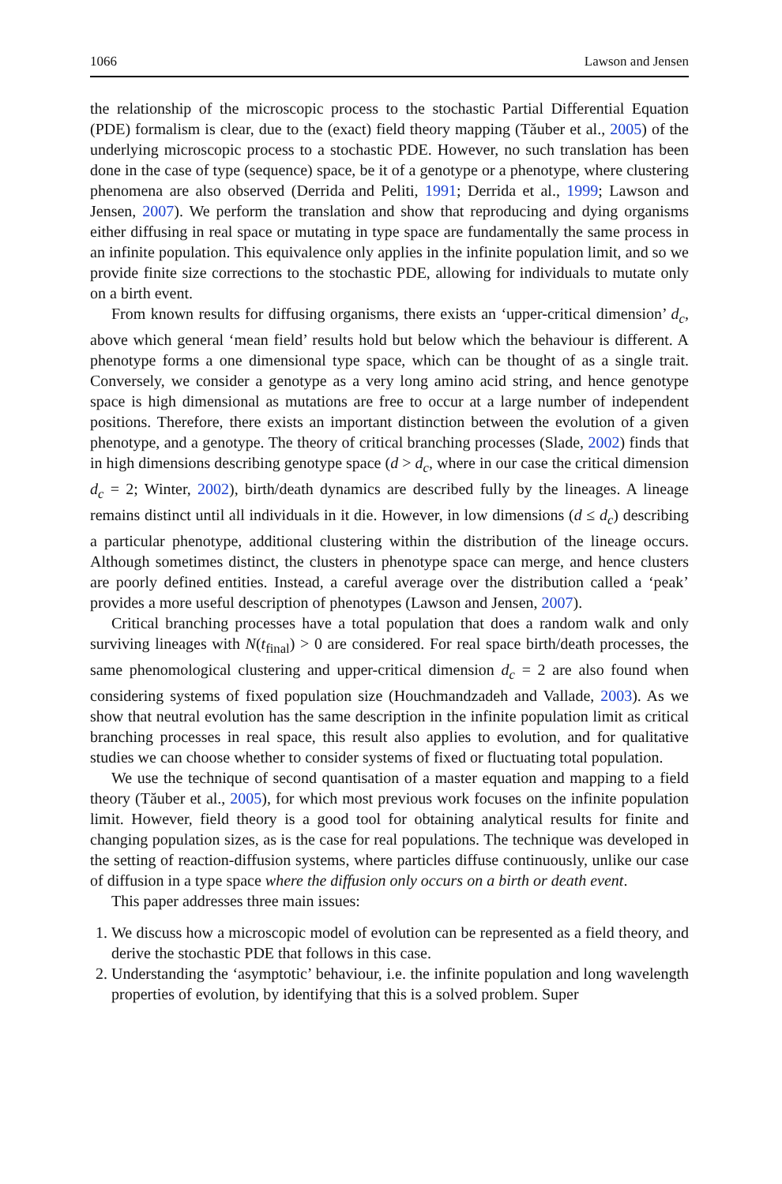1066 Lawson and Jensen
the relationship of the microscopic process to the stochastic Partial Differential Equation (PDE) formalism is clear, due to the (exact) field theory mapping (Tăuber et al., 2005) of the underlying microscopic process to a stochastic PDE. However, no such translation has been done in the case of type (sequence) space, be it of a genotype or a phenotype, where clustering phenomena are also observed (Derrida and Peliti, 1991; Derrida et al., 1999; Lawson and Jensen, 2007). We perform the translation and show that reproducing and dying organisms either diffusing in real space or mutating in type space are fundamentally the same process in an infinite population. This equivalence only applies in the infinite population limit, and so we provide finite size corrections to the stochastic PDE, allowing for individuals to mutate only on a birth event.
From known results for diffusing organisms, there exists an ‘upper-critical dimension’ d<sub>c</sub>, above which general ‘mean field’ results hold but below which the behaviour is different. A phenotype forms a one dimensional type space, which can be thought of as a single trait. Conversely, we consider a genotype as a very long amino acid string, and hence genotype space is high dimensional as mutations are free to occur at a large number of independent positions. Therefore, there exists an important distinction between the evolution of a given phenotype, and a genotype. The theory of critical branching processes (Slade, 2002) finds that in high dimensions describing genotype space (d > d<sub>c</sub>, where in our case the critical dimension d<sub>c</sub> = 2; Winter, 2002), birth/death dynamics are described fully by the lineages. A lineage remains distinct until all individuals in it die. However, in low dimensions (d ≤ d<sub>c</sub>) describing a particular phenotype, additional clustering within the distribution of the lineage occurs. Although sometimes distinct, the clusters in phenotype space can merge, and hence clusters are poorly defined entities. Instead, a careful average over the distribution called a ‘peak’ provides a more useful description of phenotypes (Lawson and Jensen, 2007).
Critical branching processes have a total population that does a random walk and only surviving lineages with N(t<sub>final</sub>) > 0 are considered. For real space birth/death processes, the same phenomological clustering and upper-critical dimension d<sub>c</sub> = 2 are also found when considering systems of fixed population size (Houchmandzadeh and Vallade, 2003). As we show that neutral evolution has the same description in the infinite population limit as critical branching processes in real space, this result also applies to evolution, and for qualitative studies we can choose whether to consider systems of fixed or fluctuating total population.
We use the technique of second quantisation of a master equation and mapping to a field theory (Tăuber et al., 2005), for which most previous work focuses on the infinite population limit. However, field theory is a good tool for obtaining analytical results for finite and changing population sizes, as is the case for real populations. The technique was developed in the setting of reaction-diffusion systems, where particles diffuse continuously, unlike our case of diffusion in a type space where the diffusion only occurs on a birth or death event.
This paper addresses three main issues:
1. We discuss how a microscopic model of evolution can be represented as a field theory, and derive the stochastic PDE that follows in this case.
2. Understanding the ‘asymptotic’ behaviour, i.e. the infinite population and long wavelength properties of evolution, by identifying that this is a solved problem. Super